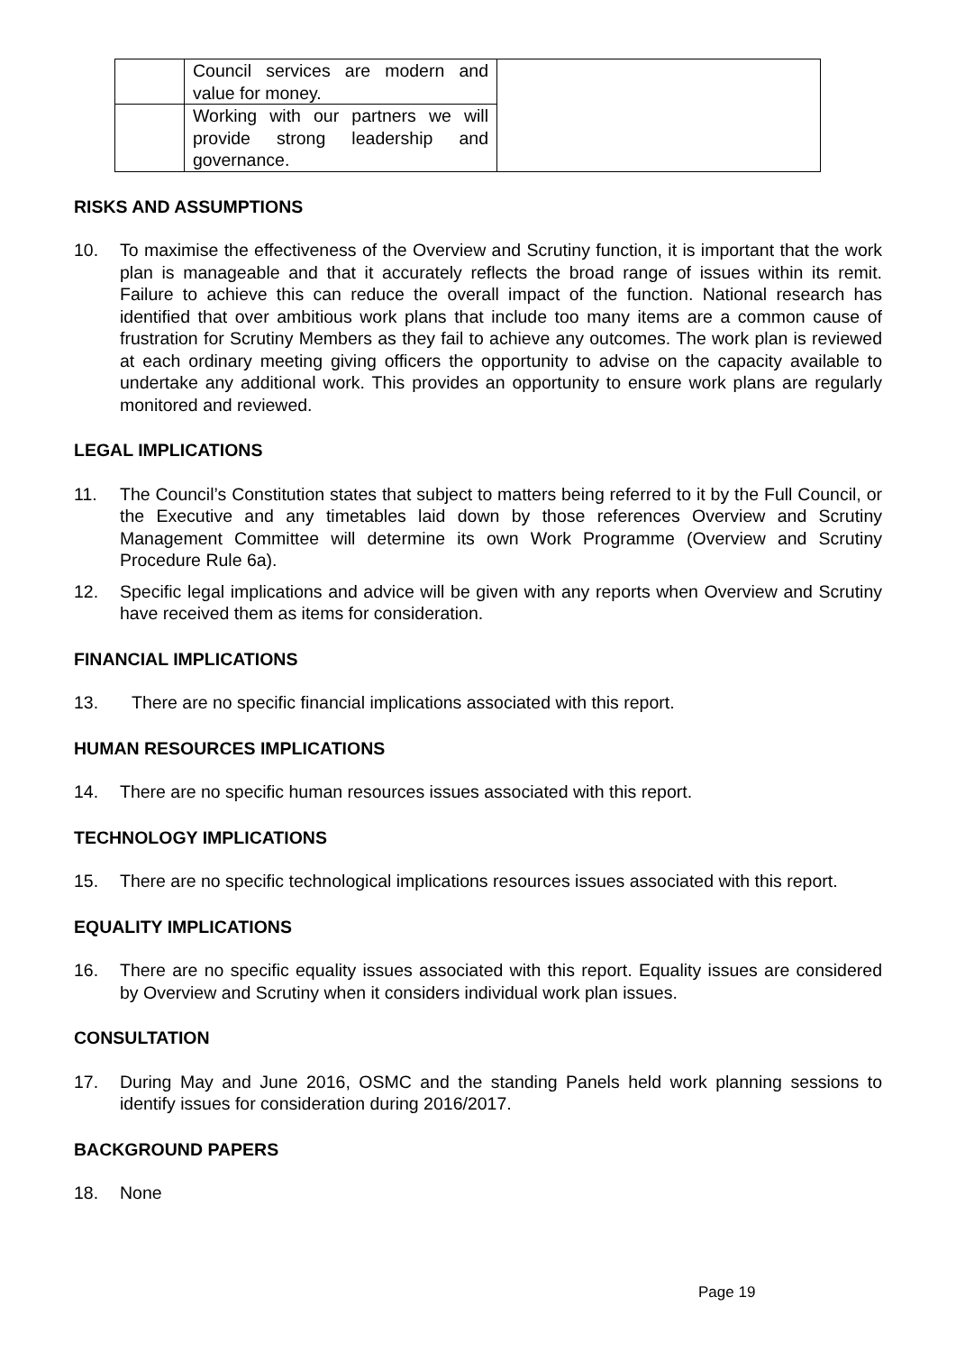| | Council services are modern and value for money. | |
| | Working with our partners we will provide strong leadership and governance. | |
RISKS AND ASSUMPTIONS
10. To maximise the effectiveness of the Overview and Scrutiny function, it is important that the work plan is manageable and that it accurately reflects the broad range of issues within its remit. Failure to achieve this can reduce the overall impact of the function. National research has identified that over ambitious work plans that include too many items are a common cause of frustration for Scrutiny Members as they fail to achieve any outcomes. The work plan is reviewed at each ordinary meeting giving officers the opportunity to advise on the capacity available to undertake any additional work. This provides an opportunity to ensure work plans are regularly monitored and reviewed.
LEGAL IMPLICATIONS
11. The Council’s Constitution states that subject to matters being referred to it by the Full Council, or the Executive and any timetables laid down by those references Overview and Scrutiny Management Committee will determine its own Work Programme (Overview and Scrutiny Procedure Rule 6a).
12. Specific legal implications and advice will be given with any reports when Overview and Scrutiny have received them as items for consideration.
FINANCIAL IMPLICATIONS
13. There are no specific financial implications associated with this report.
HUMAN RESOURCES IMPLICATIONS
14. There are no specific human resources issues associated with this report.
TECHNOLOGY IMPLICATIONS
15. There are no specific technological implications resources issues associated with this report.
EQUALITY IMPLICATIONS
16. There are no specific equality issues associated with this report. Equality issues are considered by Overview and Scrutiny when it considers individual work plan issues.
CONSULTATION
17. During May and June 2016, OSMC and the standing Panels held work planning sessions to identify issues for consideration during 2016/2017.
BACKGROUND PAPERS
18. None
Page 19